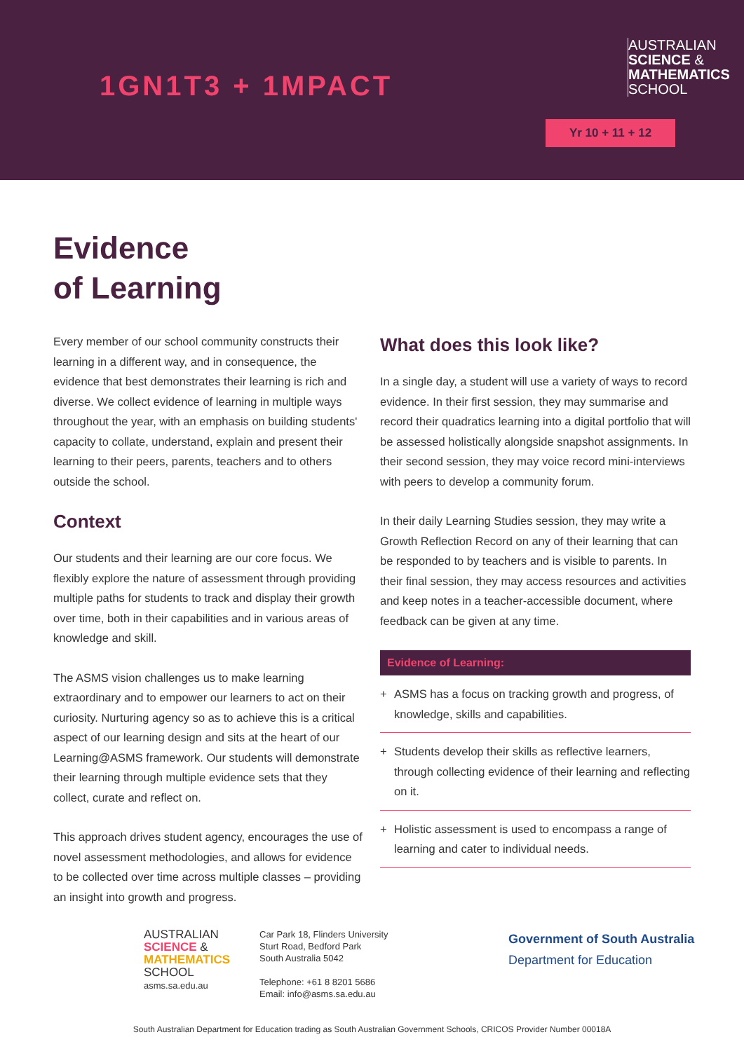1GN1T3 + 1MPACT
AUSTRALIAN
SCIENCE &
MATHEMATICS
SCHOOL
Yr 10 + 11 + 12
Evidence
of Learning
Every member of our school community constructs their learning in a different way, and in consequence, the evidence that best demonstrates their learning is rich and diverse. We collect evidence of learning in multiple ways throughout the year, with an emphasis on building students' capacity to collate, understand, explain and present their learning to their peers, parents, teachers and to others outside the school.
Context
Our students and their learning are our core focus. We flexibly explore the nature of assessment through providing multiple paths for students to track and display their growth over time, both in their capabilities and in various areas of knowledge and skill.
The ASMS vision challenges us to make learning extraordinary and to empower our learners to act on their curiosity. Nurturing agency so as to achieve this is a critical aspect of our learning design and sits at the heart of our Learning@ASMS framework. Our students will demonstrate their learning through multiple evidence sets that they collect, curate and reflect on.
This approach drives student agency, encourages the use of novel assessment methodologies, and allows for evidence to be collected over time across multiple classes – providing an insight into growth and progress.
What does this look like?
In a single day, a student will use a variety of ways to record evidence. In their first session, they may summarise and record their quadratics learning into a digital portfolio that will be assessed holistically alongside snapshot assignments. In their second session, they may voice record mini-interviews with peers to develop a community forum.
In their daily Learning Studies session, they may write a Growth Reflection Record on any of their learning that can be responded to by teachers and is visible to parents. In their final session, they may access resources and activities and keep notes in a teacher-accessible document, where feedback can be given at any time.
Evidence of Learning:
+ ASMS has a focus on tracking growth and progress, of knowledge, skills and capabilities.
+ Students develop their skills as reflective learners, through collecting evidence of their learning and reflecting on it.
+ Holistic assessment is used to encompass a range of learning and cater to individual needs.
AUSTRALIAN
SCIENCE &
MATHEMATICS
SCHOOL
asms.sa.edu.au
Car Park 18, Flinders University
Sturt Road, Bedford Park
South Australia 5042
Telephone: +61 8 8201 5686
Email: info@asms.sa.edu.au
Government of South Australia
Department for Education
South Australian Department for Education trading as South Australian Government Schools, CRICOS Provider Number 00018A